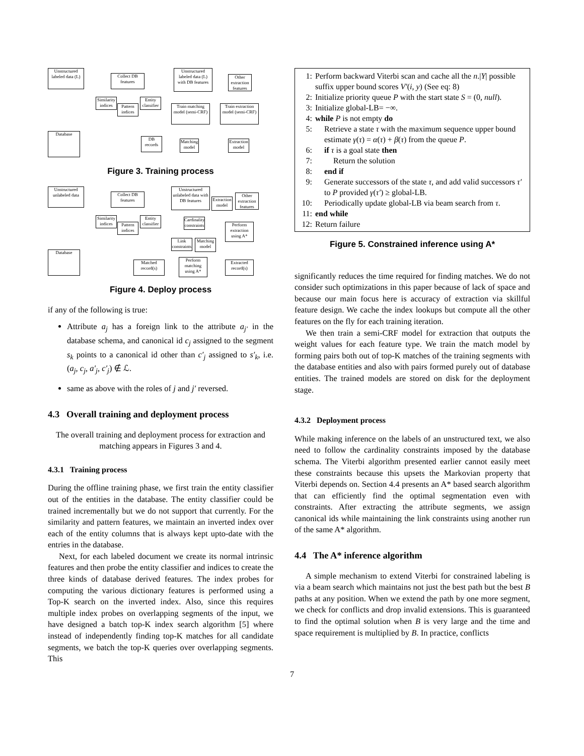Unstructured labeled data (L)
Collect DB features
Unstructured labeled data (L) with DB features
Other extraction features
Similarity indices
Pattern indices
Entity classifier
Train matching model (semi-CRF)
Train extraction model (semi-CRF)
Database
DB records
Matching model
Extraction model
Figure 3. Training process
Unstructured unlabeled data
Collect DB features
Unstructured unlabeled data with DB features
Extraction model
Other extraction features
Similarity indices
Pattern indices
Entity classifier
Cardinality constraints
Perform extraction using A*
Link constraints
Matching model
Database
Matched record(s)
Perform matching using A*
Extracted record(s)
Figure 4. Deploy process
if any of the following is true:
Attribute a<sub>j</sub> has a foreign link to the attribute a<sub>j′</sub> in the database schema, and canonical id c<sub>j</sub> assigned to the segment s<sub>k</sub> points to a canonical id other than c′<sub>j</sub> assigned to s′<sub>k</sub>, i.e. (a<sub>j</sub>, c<sub>j</sub>, a′<sub>j</sub>, c′<sub>j</sub>) ∉ ℒ.
same as above with the roles of j and j′ reversed.
4.3 Overall training and deployment process
The overall training and deployment process for extraction and matching appears in Figures 3 and 4.
4.3.1 Training process
During the offline training phase, we first train the entity classifier out of the entities in the database. The entity classifier could be trained incrementally but we do not support that currently. For the similarity and pattern features, we maintain an inverted index over each of the entity columns that is always kept upto-date with the entries in the database.
Next, for each labeled document we create its normal intrinsic features and then probe the entity classifier and indices to create the three kinds of database derived features. The index probes for computing the various dictionary features is performed using a Top-K search on the inverted index. Also, since this requires multiple index probes on overlapping segments of the input, we have designed a batch top-K index search algorithm [5] where instead of independently finding top-K matches for all candidate segments, we batch the top-K queries over overlapping segments. This
1: Perform backward Viterbi scan and cache all the n.|Y| possible suffix upper bound scores V′(i, y) (See eq: 8)
2: Initialize priority queue P with the start state S = (0, null).
3: Initialize global-LB= −∞.
4: while P is not empty do
5: Retrieve a state τ with the maximum sequence upper bound estimate γ(τ) = α(τ) + β(τ) from the queue P.
6: if τ is a goal state then
7: Return the solution
8: end if
9: Generate successors of the state τ, and add valid successors τ′ to P provided γ(τ′) ≥ global-LB.
10: Periodically update global-LB via beam search from τ.
11: end while
12: Return failure
Figure 5. Constrained inference using A*
significantly reduces the time required for finding matches. We do not consider such optimizations in this paper because of lack of space and because our main focus here is accuracy of extraction via skillful feature design. We cache the index lookups but compute all the other features on the fly for each training iteration.
We then train a semi-CRF model for extraction that outputs the weight values for each feature type. We train the match model by forming pairs both out of top-K matches of the training segments with the database entities and also with pairs formed purely out of database entities. The trained models are stored on disk for the deployment stage.
4.3.2 Deployment process
While making inference on the labels of an unstructured text, we also need to follow the cardinality constraints imposed by the database schema. The Viterbi algorithm presented earlier cannot easily meet these constraints because this upsets the Markovian property that Viterbi depends on. Section 4.4 presents an A* based search algorithm that can efficiently find the optimal segmentation even with constraints. After extracting the attribute segments, we assign canonical ids while maintaining the link constraints using another run of the same A* algorithm.
4.4 The A* inference algorithm
A simple mechanism to extend Viterbi for constrained labeling is via a beam search which maintains not just the best path but the best B paths at any position. When we extend the path by one more segment, we check for conflicts and drop invalid extensions. This is guaranteed to find the optimal solution when B is very large and the time and space requirement is multiplied by B. In practice, conflicts
7